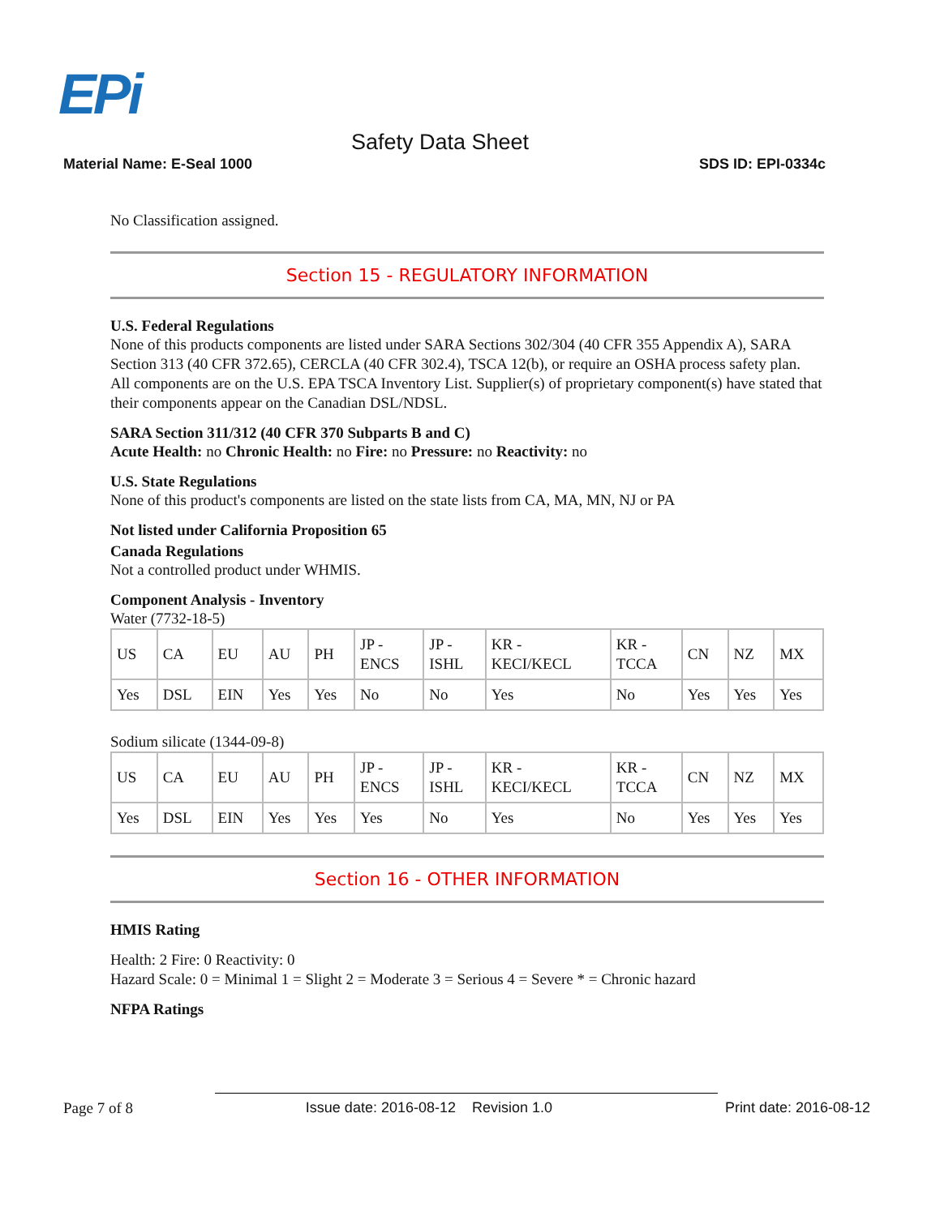EPi
Safety Data Sheet
Material Name: E-Seal 1000 SDS ID: EPI-0334c
No Classification assigned.
Section 15 - REGULATORY INFORMATION
U.S. Federal Regulations
None of this products components are listed under SARA Sections 302/304 (40 CFR 355 Appendix A), SARA Section 313 (40 CFR 372.65), CERCLA (40 CFR 302.4), TSCA 12(b), or require an OSHA process safety plan.
All components are on the U.S. EPA TSCA Inventory List. Supplier(s) of proprietary component(s) have stated that their components appear on the Canadian DSL/NDSL.
SARA Section 311/312 (40 CFR 370 Subparts B and C)
Acute Health: no Chronic Health: no Fire: no Pressure: no Reactivity: no
U.S. State Regulations
None of this product's components are listed on the state lists from CA, MA, MN, NJ or PA
Not listed under California Proposition 65
Canada Regulations
Not a controlled product under WHMIS.
Component Analysis - Inventory
Water (7732-18-5)
| US | CA | EU | AU | PH | JP - ENCS | JP - ISHL | KR - KECI/KECL | KR - TCCA | CN | NZ | MX |
| Yes | DSL | EIN | Yes | Yes | No | No | Yes | No | Yes | Yes | Yes |
Sodium silicate (1344-09-8)
| US | CA | EU | AU | PH | JP - ENCS | JP - ISHL | KR - KECI/KECL | KR - TCCA | CN | NZ | MX |
| Yes | DSL | EIN | Yes | Yes | Yes | No | Yes | No | Yes | Yes | Yes |
Section 16 - OTHER INFORMATION
HMIS Rating
Health: 2 Fire: 0 Reactivity: 0
Hazard Scale: 0 = Minimal 1 = Slight 2 = Moderate 3 = Serious 4 = Severe * = Chronic hazard
NFPA Ratings
Page 7 of 8 Issue date: 2016-08-12 Revision 1.0 Print date: 2016-08-12